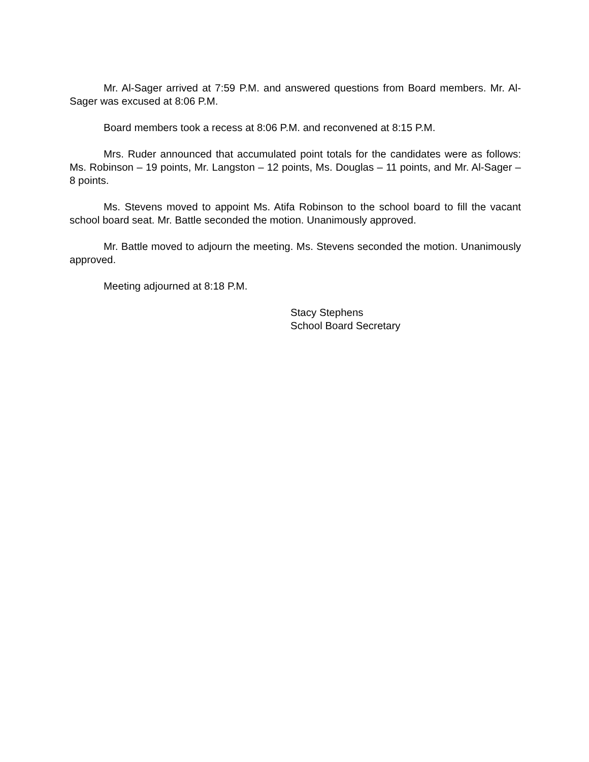Mr. Al-Sager arrived at 7:59 P.M. and answered questions from Board members. Mr. Al-Sager was excused at 8:06 P.M.
Board members took a recess at 8:06 P.M. and reconvened at 8:15 P.M.
Mrs. Ruder announced that accumulated point totals for the candidates were as follows: Ms. Robinson – 19 points, Mr. Langston – 12 points, Ms. Douglas – 11 points, and Mr. Al-Sager – 8 points.
Ms. Stevens moved to appoint Ms. Atifa Robinson to the school board to fill the vacant school board seat. Mr. Battle seconded the motion. Unanimously approved.
Mr. Battle moved to adjourn the meeting. Ms. Stevens seconded the motion. Unanimously approved.
Meeting adjourned at 8:18 P.M.
Stacy Stephens
School Board Secretary